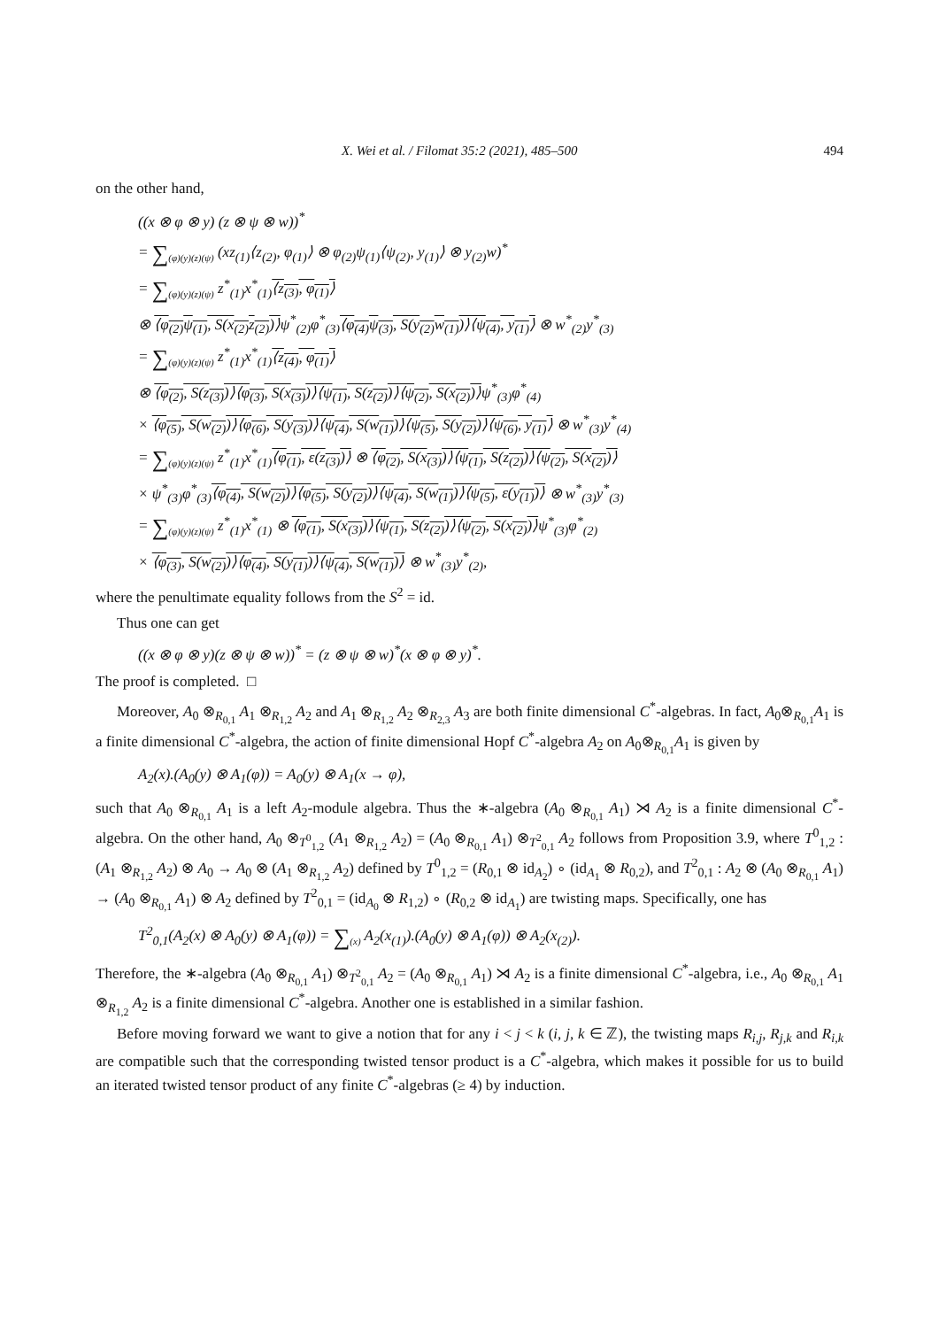X. Wei et al. / Filomat 35:2 (2021), 485–500 494
on the other hand,
((x ⊗ φ ⊗ y) (z ⊗ ψ ⊗ w))<sup>*</sup>
= ∑<sub>(φ)(y)(z)(ψ)</sub> (xz<sub>(1)</sub>⟨z<sub>(2)</sub>, φ<sub>(1)</sub>⟩ ⊗ φ<sub>(2)</sub>ψ<sub>(1)</sub>⟨ψ<sub>(2)</sub>, y<sub>(1)</sub>⟩ ⊗ y<sub>(2)</sub>w)<sup>*</sup>
= ∑<sub>(φ)(y)(z)(ψ)</sub> z<sup>*</sup><sub>(1)</sub>x<sup>*</sup><sub>(1)</sub>⟨z<sub>(3)</sub>, φ<sub>(1)</sub>⟩
⊗ ⟨φ<sub>(2)</sub>ψ<sub>(1)</sub>, S(x<sub>(2)</sub>z<sub>(2)</sub>)⟩ψ<sup>*</sup><sub>(2)</sub>φ<sup>*</sup><sub>(3)</sub>⟨φ<sub>(4)</sub>ψ<sub>(3)</sub>, S(y<sub>(2)</sub>w<sub>(1)</sub>)⟩⟨ψ<sub>(4)</sub>, y<sub>(1)</sub>⟩ ⊗ w<sup>*</sup><sub>(2)</sub>y<sup>*</sup><sub>(3)</sub>
= ∑<sub>(φ)(y)(z)(ψ)</sub> z<sup>*</sup><sub>(1)</sub>x<sup>*</sup><sub>(1)</sub>⟨z<sub>(4)</sub>, φ<sub>(1)</sub>⟩
⊗ ⟨φ<sub>(2)</sub>, S(z<sub>(3)</sub>)⟩⟨φ<sub>(3)</sub>, S(x<sub>(3)</sub>)⟩⟨ψ<sub>(1)</sub>, S(z<sub>(2)</sub>)⟩⟨ψ<sub>(2)</sub>, S(x<sub>(2)</sub>)⟩ψ<sup>*</sup><sub>(3)</sub>φ<sup>*</sup><sub>(4)</sub>
× ⟨φ<sub>(5)</sub>, S(w<sub>(2)</sub>)⟩⟨φ<sub>(6)</sub>, S(y<sub>(3)</sub>)⟩⟨ψ<sub>(4)</sub>, S(w<sub>(1)</sub>)⟩⟨ψ<sub>(5)</sub>, S(y<sub>(2)</sub>)⟩⟨ψ<sub>(6)</sub>, y<sub>(1)</sub>⟩ ⊗ w<sup>*</sup><sub>(3)</sub>y<sup>*</sup><sub>(4)</sub>
= ∑<sub>(φ)(y)(z)(ψ)</sub> z<sup>*</sup><sub>(1)</sub>x<sup>*</sup><sub>(1)</sub>⟨φ<sub>(1)</sub>, ε(z<sub>(3)</sub>)⟩ ⊗ ⟨φ<sub>(2)</sub>, S(x<sub>(3)</sub>)⟩⟨ψ<sub>(1)</sub>, S(z<sub>(2)</sub>)⟩⟨ψ<sub>(2)</sub>, S(x<sub>(2)</sub>)⟩
× ψ<sup>*</sup><sub>(3)</sub>φ<sup>*</sup><sub>(3)</sub>⟨φ<sub>(4)</sub>, S(w<sub>(2)</sub>)⟩⟨φ<sub>(5)</sub>, S(y<sub>(2)</sub>)⟩⟨ψ<sub>(4)</sub>, S(w<sub>(1)</sub>)⟩⟨ψ<sub>(5)</sub>, ε(y<sub>(1)</sub>)⟩ ⊗ w<sup>*</sup><sub>(3)</sub>y<sup>*</sup><sub>(3)</sub>
= ∑<sub>(φ)(y)(z)(ψ)</sub> z<sup>*</sup><sub>(1)</sub>x<sup>*</sup><sub>(1)</sub> ⊗ ⟨φ<sub>(1)</sub>, S(x<sub>(3)</sub>)⟩⟨ψ<sub>(1)</sub>, S(z<sub>(2)</sub>)⟩⟨ψ<sub>(2)</sub>, S(x<sub>(2)</sub>)⟩ψ<sup>*</sup><sub>(3)</sub>φ<sup>*</sup><sub>(2)</sub>
× ⟨φ<sub>(3)</sub>, S(w<sub>(2)</sub>)⟩⟨φ<sub>(4)</sub>, S(y<sub>(1)</sub>)⟩⟨ψ<sub>(4)</sub>, S(w<sub>(1)</sub>)⟩ ⊗ w<sup>*</sup><sub>(3)</sub>y<sup>*</sup><sub>(2)</sub>,
where the penultimate equality follows from the S<sup>2</sup> = id.
Thus one can get
((x ⊗ φ ⊗ y)(z ⊗ ψ ⊗ w))<sup>*</sup> = (z ⊗ ψ ⊗ w)<sup>*</sup>(x ⊗ φ ⊗ y)<sup>*</sup>.
The proof is completed. □
Moreover, A<sub>0</sub> ⊗<sub>R<sub>0,1</sub></sub> A<sub>1</sub> ⊗<sub>R<sub>1,2</sub></sub> A<sub>2</sub> and A<sub>1</sub> ⊗<sub>R<sub>1,2</sub></sub> A<sub>2</sub> ⊗<sub>R<sub>2,3</sub></sub> A<sub>3</sub> are both finite dimensional C<sup>*</sup>-algebras. In fact, A<sub>0</sub>⊗<sub>R<sub>0,1</sub></sub>A<sub>1</sub> is a finite dimensional C<sup>*</sup>-algebra, the action of finite dimensional Hopf C<sup>*</sup>-algebra A<sub>2</sub> on A<sub>0</sub>⊗<sub>R<sub>0,1</sub></sub>A<sub>1</sub> is given by
A<sub>2</sub>(x).(A<sub>0</sub>(y) ⊗ A<sub>1</sub>(φ)) = A<sub>0</sub>(y) ⊗ A<sub>1</sub>(x → φ),
such that A<sub>0</sub> ⊗<sub>R<sub>0,1</sub></sub> A<sub>1</sub> is a left A<sub>2</sub>-module algebra. Thus the ∗-algebra (A<sub>0</sub> ⊗<sub>R<sub>0,1</sub></sub> A<sub>1</sub>) ⋊ A<sub>2</sub> is a finite dimensional C<sup>*</sup>-algebra. On the other hand, A<sub>0</sub> ⊗<sub>T<sup>0</sup><sub>1,2</sub></sub> (A<sub>1</sub> ⊗<sub>R<sub>1,2</sub></sub> A<sub>2</sub>) = (A<sub>0</sub> ⊗<sub>R<sub>0,1</sub></sub> A<sub>1</sub>) ⊗<sub>T<sup>2</sup><sub>0,1</sub></sub> A<sub>2</sub> follows from Proposition 3.9, where T<sup>0</sup><sub>1,2</sub> : (A<sub>1</sub> ⊗<sub>R<sub>1,2</sub></sub> A<sub>2</sub>) ⊗ A<sub>0</sub> → A<sub>0</sub> ⊗ (A<sub>1</sub> ⊗<sub>R<sub>1,2</sub></sub> A<sub>2</sub>) defined by T<sup>0</sup><sub>1,2</sub> = (R<sub>0,1</sub> ⊗ id<sub>A<sub>2</sub></sub>) ∘ (id<sub>A<sub>1</sub></sub> ⊗ R<sub>0,2</sub>), and T<sup>2</sup><sub>0,1</sub> : A<sub>2</sub> ⊗ (A<sub>0</sub> ⊗<sub>R<sub>0,1</sub></sub> A<sub>1</sub>) → (A<sub>0</sub> ⊗<sub>R<sub>0,1</sub></sub> A<sub>1</sub>) ⊗ A<sub>2</sub> defined by T<sup>2</sup><sub>0,1</sub> = (id<sub>A<sub>0</sub></sub> ⊗ R<sub>1,2</sub>) ∘ (R<sub>0,2</sub> ⊗ id<sub>A<sub>1</sub></sub>) are twisting maps. Specifically, one has
T<sup>2</sup><sub>0,1</sub>(A<sub>2</sub>(x) ⊗ A<sub>0</sub>(y) ⊗ A<sub>1</sub>(φ)) = ∑<sub>(x)</sub> A<sub>2</sub>(x<sub>(1)</sub>).(A<sub>0</sub>(y) ⊗ A<sub>1</sub>(φ)) ⊗ A<sub>2</sub>(x<sub>(2)</sub>).
Therefore, the ∗-algebra (A<sub>0</sub> ⊗<sub>R<sub>0,1</sub></sub> A<sub>1</sub>) ⊗<sub>T<sup>2</sup><sub>0,1</sub></sub> A<sub>2</sub> = (A<sub>0</sub> ⊗<sub>R<sub>0,1</sub></sub> A<sub>1</sub>) ⋊ A<sub>2</sub> is a finite dimensional C<sup>*</sup>-algebra, i.e., A<sub>0</sub> ⊗<sub>R<sub>0,1</sub></sub> A<sub>1</sub> ⊗<sub>R<sub>1,2</sub></sub> A<sub>2</sub> is a finite dimensional C<sup>*</sup>-algebra. Another one is established in a similar fashion.
Before moving forward we want to give a notion that for any i < j < k (i, j, k ∈ ℤ), the twisting maps R<sub>i,j</sub>, R<sub>j,k</sub> and R<sub>i,k</sub> are compatible such that the corresponding twisted tensor product is a C<sup>*</sup>-algebra, which makes it possible for us to build an iterated twisted tensor product of any finite C<sup>*</sup>-algebras (≥ 4) by induction.